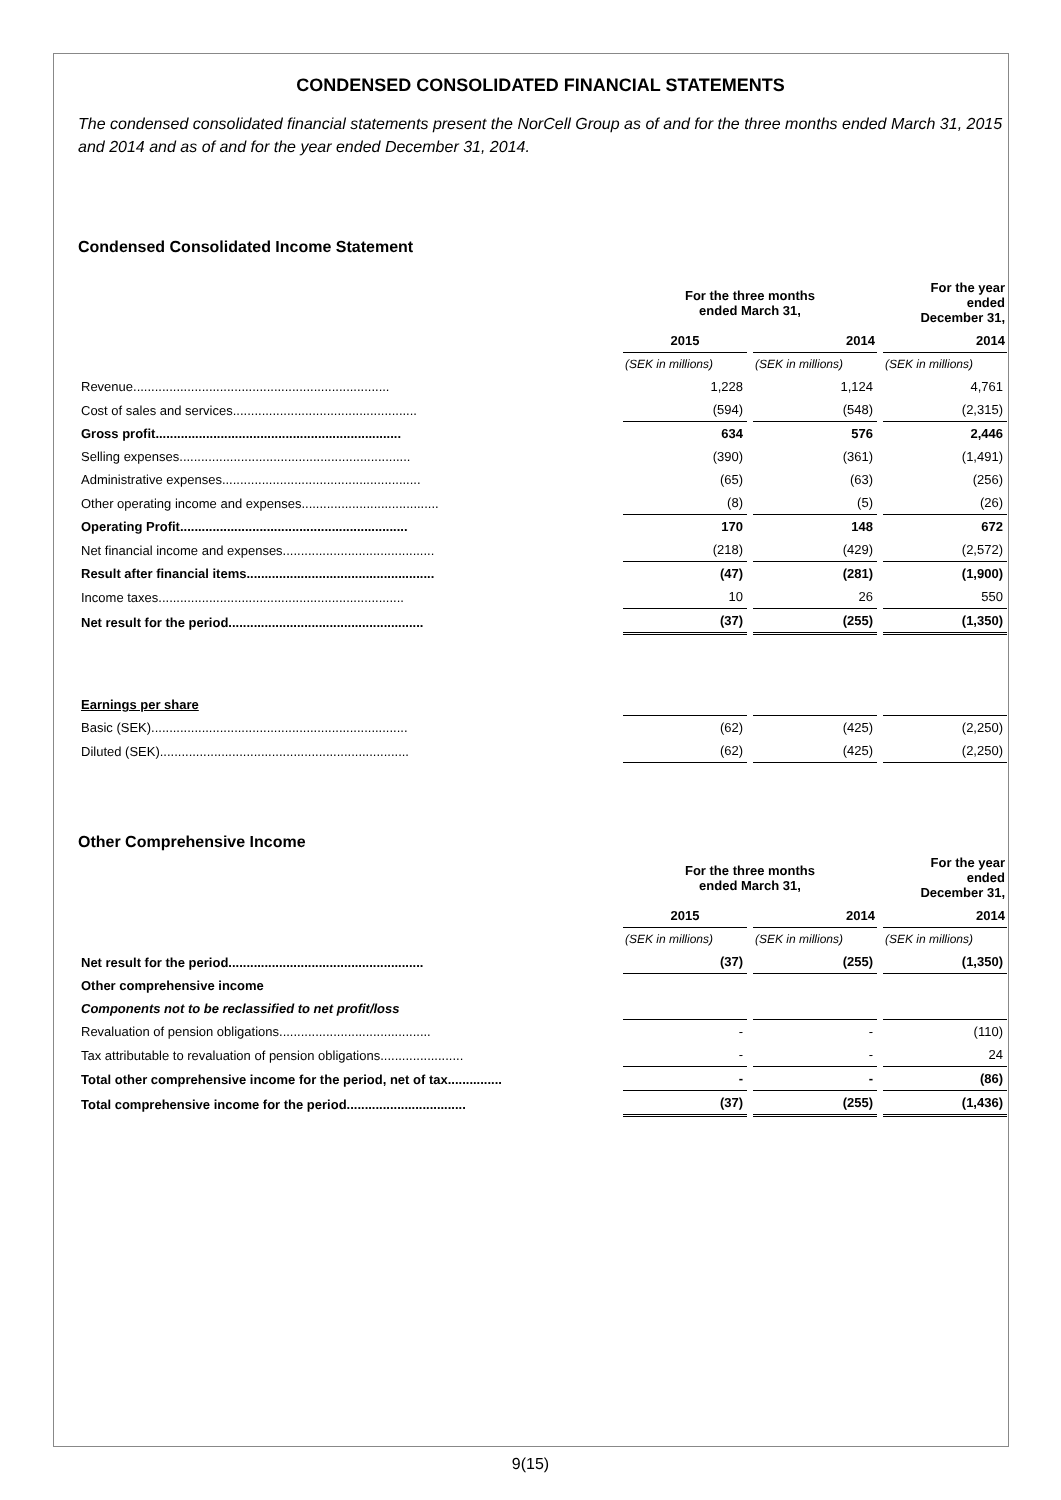CONDENSED CONSOLIDATED FINANCIAL STATEMENTS
The condensed consolidated financial statements present the NorCell Group as of and for the three months ended March 31, 2015 and 2014 and as of and for the year ended December 31, 2014.
Condensed Consolidated Income Statement
| | For the three months ended March 31, | | For the year ended December 31, |
| --- | --- | --- | --- |
| | 2015 | 2014 | 2014 |
| | (SEK in millions) | (SEK in millions) | (SEK in millions) |
| Revenue....................................................................... | 1,228 | 1,124 | 4,761 |
| Cost of sales and services................................................... | (594) | (548) | (2,315) |
| Gross profit.................................................................... | 634 | 576 | 2,446 |
| Selling expenses................................................................ | (390) | (361) | (1,491) |
| Administrative expenses....................................................... | (65) | (63) | (256) |
| Other operating income and expenses...................................... | (8) | (5) | (26) |
| Operating Profit............................................................... | 170 | 148 | 672 |
| Net financial income and expenses.......................................... | (218) | (429) | (2,572) |
| Result after financial items.................................................... | (47) | (281) | (1,900) |
| Income taxes.................................................................... | 10 | 26 | 550 |
| Net result for the period...................................................... | (37) | (255) | (1,350) |
| Earnings per share | | | |
| Basic (SEK)....................................................................... | (62) | (425) | (2,250) |
| Diluted (SEK)..................................................................... | (62) | (425) | (2,250) |
Other Comprehensive Income
| | For the three months ended March 31, | | For the year ended December 31, |
| --- | --- | --- | --- |
| | 2015 | 2014 | 2014 |
| | (SEK in millions) | (SEK in millions) | (SEK in millions) |
| Net result for the period...................................................... | (37) | (255) | (1,350) |
| Other comprehensive income | | | |
| Components not to be reclassified to net profit/loss | | | |
| Revaluation of pension obligations.......................................... | - | - | (110) |
| Tax attributable to revaluation of pension obligations....................... | - | - | 24 |
| Total other comprehensive income for the period, net of tax............... | - | - | (86) |
| Total comprehensive income for the period................................. | (37) | (255) | (1,436) |
9(15)